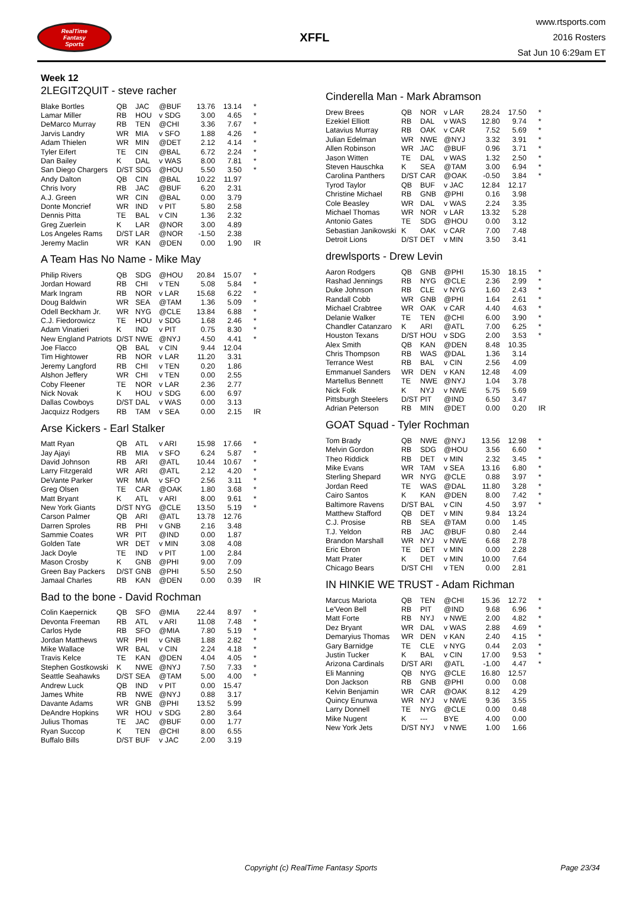RealTime
Fantasy
Sports
XFFL
www.rtsports.com
2016 Rosters
Sat Jun 10 6:29am ET
Week 12
2LEGIT2QUIT - steve racher
| Blake Bortles | QB | JAC | @BUF | 13.76 | 13.14 | * |
| Lamar Miller | RB | HOU | v SDG | 3.00 | 4.65 | * |
| DeMarco Murray | RB | TEN | @CHI | 3.36 | 7.67 | * |
| Jarvis Landry | WR | MIA | v SFO | 1.88 | 4.26 | * |
| Adam Thielen | WR | MIN | @DET | 2.12 | 4.14 | * |
| Tyler Eifert | TE | CIN | @BAL | 6.72 | 2.24 | * |
| Dan Bailey | K | DAL | v WAS | 8.00 | 7.81 | * |
| San Diego Chargers | D/ST | SDG | @HOU | 5.50 | 3.50 | * |
| Andy Dalton | QB | CIN | @BAL | 10.22 | 11.97 | |
| Chris Ivory | RB | JAC | @BUF | 6.20 | 2.31 | |
| A.J. Green | WR | CIN | @BAL | 0.00 | 3.79 | |
| Donte Moncrief | WR | IND | v PIT | 5.80 | 2.58 | |
| Dennis Pitta | TE | BAL | v CIN | 1.36 | 2.32 | |
| Greg Zuerlein | K | LAR | @NOR | 3.00 | 4.89 | |
| Los Angeles Rams | D/ST | LAR | @NOR | -1.50 | 2.38 | |
| Jeremy Maclin | WR | KAN | @DEN | 0.00 | 1.90 | IR |
A Team Has No Name - Mike May
| Philip Rivers | QB | SDG | @HOU | 20.84 | 15.07 | * |
| Jordan Howard | RB | CHI | v TEN | 5.08 | 5.84 | * |
| Mark Ingram | RB | NOR | v LAR | 15.68 | 6.22 | * |
| Doug Baldwin | WR | SEA | @TAM | 1.36 | 5.09 | * |
| Odell Beckham Jr. | WR | NYG | @CLE | 13.84 | 6.88 | * |
| C.J. Fiedorowicz | TE | HOU | v SDG | 1.68 | 2.46 | * |
| Adam Vinatieri | K | IND | v PIT | 0.75 | 8.30 | * |
| New England Patriots | D/ST | NWE | @NYJ | 4.50 | 4.41 | * |
| Joe Flacco | QB | BAL | v CIN | 9.44 | 12.04 | |
| Tim Hightower | RB | NOR | v LAR | 11.20 | 3.31 | |
| Jeremy Langford | RB | CHI | v TEN | 0.20 | 1.86 | |
| Alshon Jeffery | WR | CHI | v TEN | 0.00 | 2.55 | |
| Coby Fleener | TE | NOR | v LAR | 2.36 | 2.77 | |
| Nick Novak | K | HOU | v SDG | 6.00 | 6.97 | |
| Dallas Cowboys | D/ST | DAL | v WAS | 0.00 | 3.13 | |
| Jacquizz Rodgers | RB | TAM | v SEA | 0.00 | 2.15 | IR |
Arse Kickers - Earl Stalker
| Matt Ryan | QB | ATL | v ARI | 15.98 | 17.66 | * |
| Jay Ajayi | RB | MIA | v SFO | 6.24 | 5.87 | * |
| David Johnson | RB | ARI | @ATL | 10.44 | 10.67 | * |
| Larry Fitzgerald | WR | ARI | @ATL | 2.12 | 4.20 | * |
| DeVante Parker | WR | MIA | v SFO | 2.56 | 3.11 | * |
| Greg Olsen | TE | CAR | @OAK | 1.80 | 3.68 | * |
| Matt Bryant | K | ATL | v ARI | 8.00 | 9.61 | * |
| New York Giants | D/ST | NYG | @CLE | 13.50 | 5.19 | * |
| Carson Palmer | QB | ARI | @ATL | 13.78 | 12.76 | |
| Darren Sproles | RB | PHI | v GNB | 2.16 | 3.48 | |
| Sammie Coates | WR | PIT | @IND | 0.00 | 1.87 | |
| Golden Tate | WR | DET | v MIN | 3.08 | 4.08 | |
| Jack Doyle | TE | IND | v PIT | 1.00 | 2.84 | |
| Mason Crosby | K | GNB | @PHI | 9.00 | 7.09 | |
| Green Bay Packers | D/ST | GNB | @PHI | 5.50 | 2.50 | |
| Jamaal Charles | RB | KAN | @DEN | 0.00 | 0.39 | IR |
Bad to the bone - David Rochman
| Colin Kaepernick | QB | SFO | @MIA | 22.44 | 8.97 | * |
| Devonta Freeman | RB | ATL | v ARI | 11.08 | 7.48 | * |
| Carlos Hyde | RB | SFO | @MIA | 7.80 | 5.19 | * |
| Jordan Matthews | WR | PHI | v GNB | 1.88 | 2.82 | * |
| Mike Wallace | WR | BAL | v CIN | 2.24 | 4.18 | * |
| Travis Kelce | TE | KAN | @DEN | 4.04 | 4.05 | * |
| Stephen Gostkowski | K | NWE | @NYJ | 7.50 | 7.33 | * |
| Seattle Seahawks | D/ST | SEA | @TAM | 5.00 | 4.00 | * |
| Andrew Luck | QB | IND | v PIT | 0.00 | 15.47 | |
| James White | RB | NWE | @NYJ | 0.88 | 3.17 | |
| Davante Adams | WR | GNB | @PHI | 13.52 | 5.99 | |
| DeAndre Hopkins | WR | HOU | v SDG | 2.80 | 3.64 | |
| Julius Thomas | TE | JAC | @BUF | 0.00 | 1.77 | |
| Ryan Succop | K | TEN | @CHI | 8.00 | 6.55 | |
| Buffalo Bills | D/ST | BUF | v JAC | 2.00 | 3.19 | |
Cinderella Man - Mark Abramson
| Drew Brees | QB | NOR | v LAR | 28.24 | 17.50 | * |
| Ezekiel Elliott | RB | DAL | v WAS | 12.80 | 9.74 | * |
| Latavius Murray | RB | OAK | v CAR | 7.52 | 5.69 | * |
| Julian Edelman | WR | NWE | @NYJ | 3.32 | 3.91 | * |
| Allen Robinson | WR | JAC | @BUF | 0.96 | 3.71 | * |
| Jason Witten | TE | DAL | v WAS | 1.32 | 2.50 | * |
| Steven Hauschka | K | SEA | @TAM | 3.00 | 6.94 | * |
| Carolina Panthers | D/ST | CAR | @OAK | -0.50 | 3.84 | * |
| Tyrod Taylor | QB | BUF | v JAC | 12.84 | 12.17 | |
| Christine Michael | RB | GNB | @PHI | 0.16 | 3.98 | |
| Cole Beasley | WR | DAL | v WAS | 2.24 | 3.35 | |
| Michael Thomas | WR | NOR | v LAR | 13.32 | 5.28 | |
| Antonio Gates | TE | SDG | @HOU | 0.00 | 3.12 | |
| Sebastian Janikowski | K | OAK | v CAR | 7.00 | 7.48 | |
| Detroit Lions | D/ST | DET | v MIN | 3.50 | 3.41 | |
drewlsports - Drew Levin
| Aaron Rodgers | QB | GNB | @PHI | 15.30 | 18.15 | * |
| Rashad Jennings | RB | NYG | @CLE | 2.36 | 2.99 | * |
| Duke Johnson | RB | CLE | v NYG | 1.60 | 2.43 | * |
| Randall Cobb | WR | GNB | @PHI | 1.64 | 2.61 | * |
| Michael Crabtree | WR | OAK | v CAR | 4.40 | 4.63 | * |
| Delanie Walker | TE | TEN | @CHI | 6.00 | 3.90 | * |
| Chandler Catanzaro | K | ARI | @ATL | 7.00 | 6.25 | * |
| Houston Texans | D/ST | HOU | v SDG | 2.00 | 3.53 | * |
| Alex Smith | QB | KAN | @DEN | 8.48 | 10.35 | |
| Chris Thompson | RB | WAS | @DAL | 1.36 | 3.14 | |
| Terrance West | RB | BAL | v CIN | 2.56 | 4.09 | |
| Emmanuel Sanders | WR | DEN | v KAN | 12.48 | 4.09 | |
| Martellus Bennett | TE | NWE | @NYJ | 1.04 | 3.78 | |
| Nick Folk | K | NYJ | v NWE | 5.75 | 5.69 | |
| Pittsburgh Steelers | D/ST | PIT | @IND | 6.50 | 3.47 | |
| Adrian Peterson | RB | MIN | @DET | 0.00 | 0.20 | IR |
GOAT Squad - Tyler Rochman
| Tom Brady | QB | NWE | @NYJ | 13.56 | 12.98 | * |
| Melvin Gordon | RB | SDG | @HOU | 3.56 | 6.60 | * |
| Theo Riddick | RB | DET | v MIN | 2.32 | 3.45 | * |
| Mike Evans | WR | TAM | v SEA | 13.16 | 6.80 | * |
| Sterling Shepard | WR | NYG | @CLE | 0.88 | 3.97 | * |
| Jordan Reed | TE | WAS | @DAL | 11.80 | 3.28 | * |
| Cairo Santos | K | KAN | @DEN | 8.00 | 7.42 | * |
| Baltimore Ravens | D/ST | BAL | v CIN | 4.50 | 3.97 | * |
| Matthew Stafford | QB | DET | v MIN | 9.84 | 13.24 | |
| C.J. Prosise | RB | SEA | @TAM | 0.00 | 1.45 | |
| T.J. Yeldon | RB | JAC | @BUF | 0.80 | 2.44 | |
| Brandon Marshall | WR | NYJ | v NWE | 6.68 | 2.78 | |
| Eric Ebron | TE | DET | v MIN | 0.00 | 2.28 | |
| Matt Prater | K | DET | v MIN | 10.00 | 7.64 | |
| Chicago Bears | D/ST | CHI | v TEN | 0.00 | 2.81 | |
IN HINKIE WE TRUST - Adam Richman
| Marcus Mariota | QB | TEN | @CHI | 15.36 | 12.72 | * |
| Le'Veon Bell | RB | PIT | @IND | 9.68 | 6.96 | * |
| Matt Forte | RB | NYJ | v NWE | 2.00 | 4.82 | * |
| Dez Bryant | WR | DAL | v WAS | 2.88 | 4.69 | * |
| Demaryius Thomas | WR | DEN | v KAN | 2.40 | 4.15 | * |
| Gary Barnidge | TE | CLE | v NYG | 0.44 | 2.03 | * |
| Justin Tucker | K | BAL | v CIN | 17.00 | 9.53 | * |
| Arizona Cardinals | D/ST | ARI | @ATL | -1.00 | 4.47 | * |
| Eli Manning | QB | NYG | @CLE | 16.80 | 12.57 | |
| Don Jackson | RB | GNB | @PHI | 0.00 | 0.08 | |
| Kelvin Benjamin | WR | CAR | @OAK | 8.12 | 4.29 | |
| Quincy Enunwa | WR | NYJ | v NWE | 9.36 | 3.55 | |
| Larry Donnell | TE | NYG | @CLE | 0.00 | 0.48 | |
| Mike Nugent | K | --- | BYE | 4.00 | 0.00 | |
| New York Jets | D/ST | NYJ | v NWE | 1.00 | 1.66 | |
Copyright (c) RealTime Fantasy Sports Page 23/34